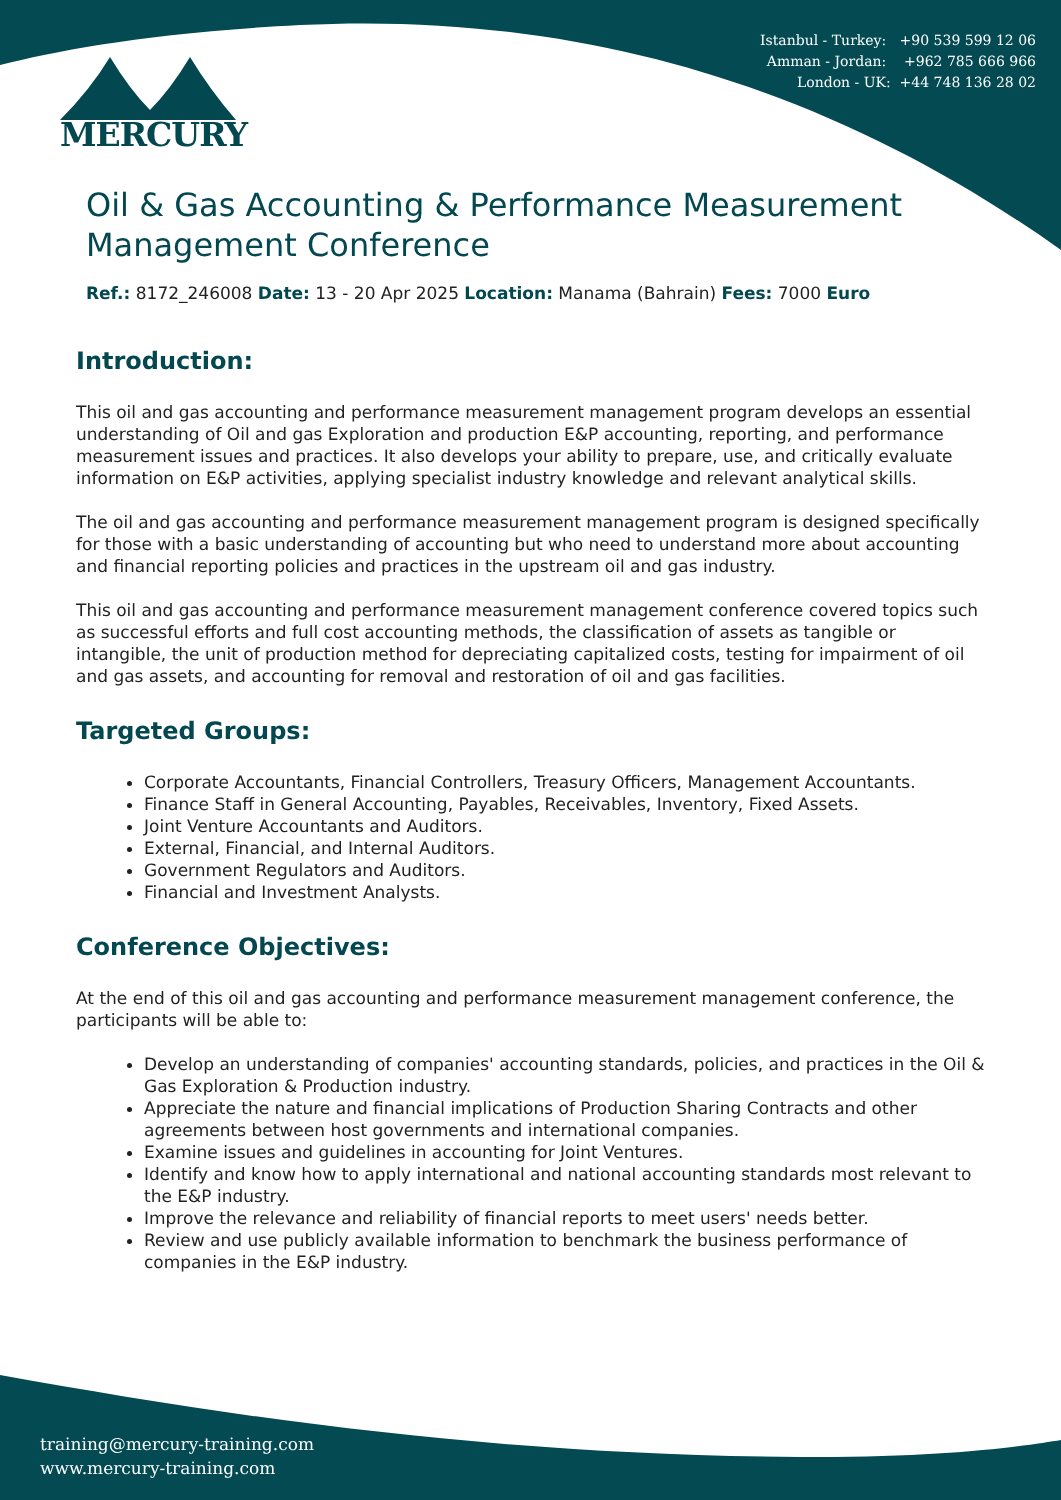Istanbul - Turkey: +90 539 599 12 06
Amman - Jordan: +962 785 666 966
London - UK: +44 748 136 28 02
MERCURY
Oil & Gas Accounting & Performance Measurement Management Conference
Ref.: 8172_246008 Date: 13 - 20 Apr 2025 Location: Manama (Bahrain) Fees: 7000 Euro
Introduction:
This oil and gas accounting and performance measurement management program develops an essential understanding of Oil and gas Exploration and production E&P accounting, reporting, and performance measurement issues and practices. It also develops your ability to prepare, use, and critically evaluate information on E&P activities, applying specialist industry knowledge and relevant analytical skills.
The oil and gas accounting and performance measurement management program is designed specifically for those with a basic understanding of accounting but who need to understand more about accounting and financial reporting policies and practices in the upstream oil and gas industry.
This oil and gas accounting and performance measurement management conference covered topics such as successful efforts and full cost accounting methods, the classification of assets as tangible or intangible, the unit of production method for depreciating capitalized costs, testing for impairment of oil and gas assets, and accounting for removal and restoration of oil and gas facilities.
Targeted Groups:
Corporate Accountants, Financial Controllers, Treasury Officers, Management Accountants.
Finance Staff in General Accounting, Payables, Receivables, Inventory, Fixed Assets.
Joint Venture Accountants and Auditors.
External, Financial, and Internal Auditors.
Government Regulators and Auditors.
Financial and Investment Analysts.
Conference Objectives:
At the end of this oil and gas accounting and performance measurement management conference, the participants will be able to:
Develop an understanding of companies' accounting standards, policies, and practices in the Oil & Gas Exploration & Production industry.
Appreciate the nature and financial implications of Production Sharing Contracts and other agreements between host governments and international companies.
Examine issues and guidelines in accounting for Joint Ventures.
Identify and know how to apply international and national accounting standards most relevant to the E&P industry.
Improve the relevance and reliability of financial reports to meet users' needs better.
Review and use publicly available information to benchmark the business performance of companies in the E&P industry.
training@mercury-training.com
www.mercury-training.com